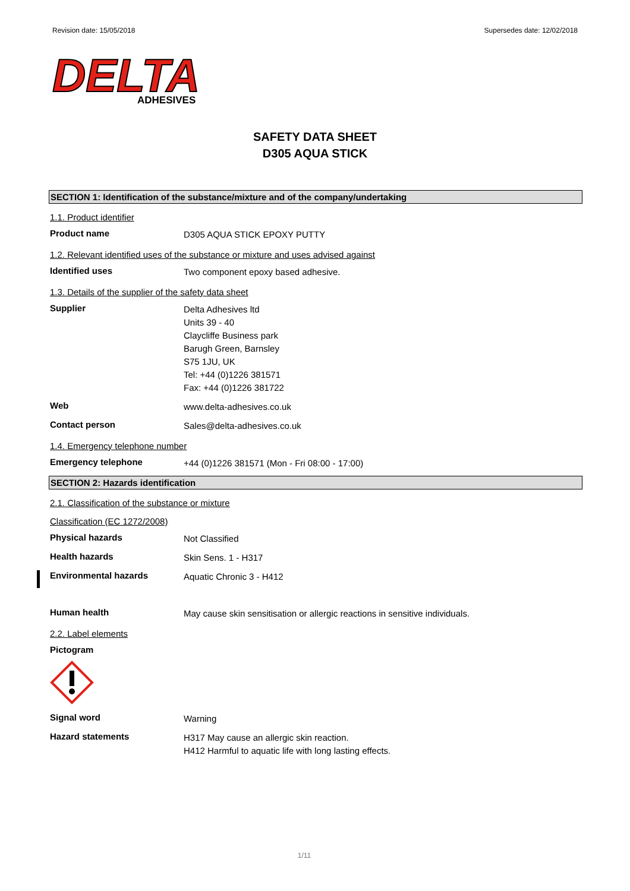Revision date: 15/05/2018 Supersedes date: 12/02/2018
DELTA
ADHESIVES
SAFETY DATA SHEET
D305 AQUA STICK
SECTION 1: Identification of the substance/mixture and of the company/undertaking
1.1. Product identifier
Product name
D305 AQUA STICK EPOXY PUTTY
1.2. Relevant identified uses of the substance or mixture and uses advised against
Identified uses
Two component epoxy based adhesive.
1.3. Details of the supplier of the safety data sheet
Supplier
Delta Adhesives ltd
Units 39 - 40
Claycliffe Business park
Barugh Green, Barnsley
S75 1JU, UK
Tel: +44 (0)1226 381571
Fax: +44 (0)1226 381722
Web
www.delta-adhesives.co.uk
Contact person
Sales@delta-adhesives.co.uk
1.4. Emergency telephone number
Emergency telephone
+44 (0)1226 381571 (Mon - Fri 08:00 - 17:00)
SECTION 2: Hazards identification
2.1. Classification of the substance or mixture
Classification (EC 1272/2008)
Physical hazards
Not Classified
Health hazards
Skin Sens. 1 - H317
Environmental hazards
Aquatic Chronic 3 - H412
Human health
May cause skin sensitisation or allergic reactions in sensitive individuals.
2.2. Label elements
Pictogram
Signal word
Warning
Hazard statements
H317 May cause an allergic skin reaction.
H412 Harmful to aquatic life with long lasting effects.
1/11